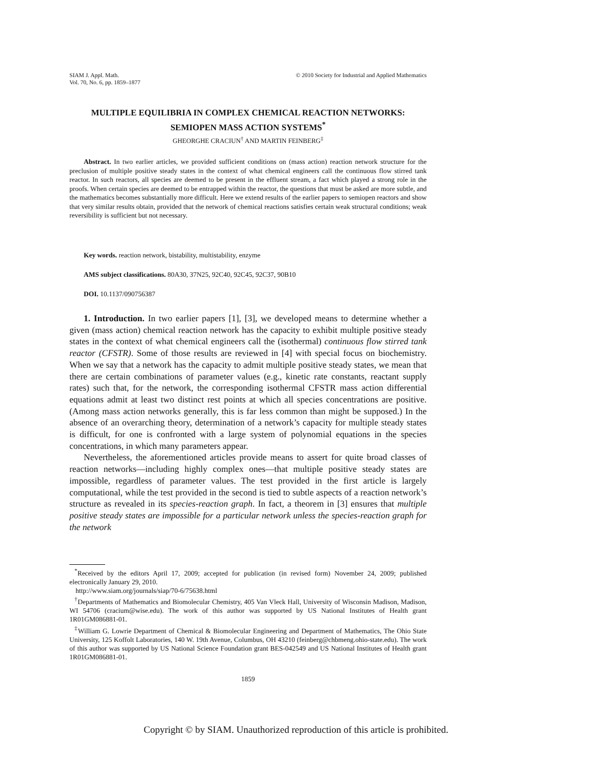SIAM J. Appl. Math.
Vol. 70, No. 6, pp. 1859–1877
© 2010 Society for Industrial and Applied Mathematics
MULTIPLE EQUILIBRIA IN COMPLEX CHEMICAL REACTION NETWORKS: SEMIOPEN MASS ACTION SYSTEMS<sup>*</sup>
GHEORGHE CRACIUN<sup>†</sup> AND MARTIN FEINBERG<sup>‡</sup>
Abstract. In two earlier articles, we provided sufficient conditions on (mass action) reaction network structure for the preclusion of multiple positive steady states in the context of what chemical engineers call the continuous flow stirred tank reactor. In such reactors, all species are deemed to be present in the effluent stream, a fact which played a strong role in the proofs. When certain species are deemed to be entrapped within the reactor, the questions that must be asked are more subtle, and the mathematics becomes substantially more difficult. Here we extend results of the earlier papers to semiopen reactors and show that very similar results obtain, provided that the network of chemical reactions satisfies certain weak structural conditions; weak reversibility is sufficient but not necessary.
Key words. reaction network, bistability, multistability, enzyme
AMS subject classifications. 80A30, 37N25, 92C40, 92C45, 92C37, 90B10
DOI. 10.1137/090756387
1. Introduction. In two earlier papers [1], [3], we developed means to determine whether a given (mass action) chemical reaction network has the capacity to exhibit multiple positive steady states in the context of what chemical engineers call the (isothermal) continuous flow stirred tank reactor (CFSTR). Some of those results are reviewed in [4] with special focus on biochemistry. When we say that a network has the capacity to admit multiple positive steady states, we mean that there are certain combinations of parameter values (e.g., kinetic rate constants, reactant supply rates) such that, for the network, the corresponding isothermal CFSTR mass action differential equations admit at least two distinct rest points at which all species concentrations are positive. (Among mass action networks generally, this is far less common than might be supposed.) In the absence of an overarching theory, determination of a network’s capacity for multiple steady states is difficult, for one is confronted with a large system of polynomial equations in the species concentrations, in which many parameters appear.
Nevertheless, the aforementioned articles provide means to assert for quite broad classes of reaction networks—including highly complex ones—that multiple positive steady states are impossible, regardless of parameter values. The test provided in the first article is largely computational, while the test provided in the second is tied to subtle aspects of a reaction network’s structure as revealed in its species-reaction graph. In fact, a theorem in [3] ensures that multiple positive steady states are impossible for a particular network unless the species-reaction graph for the network
<sup>*</sup> Received by the editors April 17, 2009; accepted for publication (in revised form) November 24, 2009; published electronically January 29, 2010.
http://www.siam.org/journals/siap/70-6/75638.html
<sup>†</sup> Departments of Mathematics and Biomolecular Chemistry, 405 Van Vleck Hall, University of Wisconsin Madison, Madison, WI 54706 (cracium@wise.edu). The work of this author was supported by US National Institutes of Health grant 1R01GM086881-01.
<sup>‡</sup> William G. Lowrie Department of Chemical & Biomolecular Engineering and Department of Mathematics, The Ohio State University, 125 Koffolt Laboratories, 140 W. 19th Avenue, Columbus, OH 43210 (feinberg@chbmeng.ohio-state.edu). The work of this author was supported by US National Science Foundation grant BES-042549 and US National Institutes of Health grant 1R01GM086881-01.
1859
Copyright © by SIAM. Unauthorized reproduction of this article is prohibited.